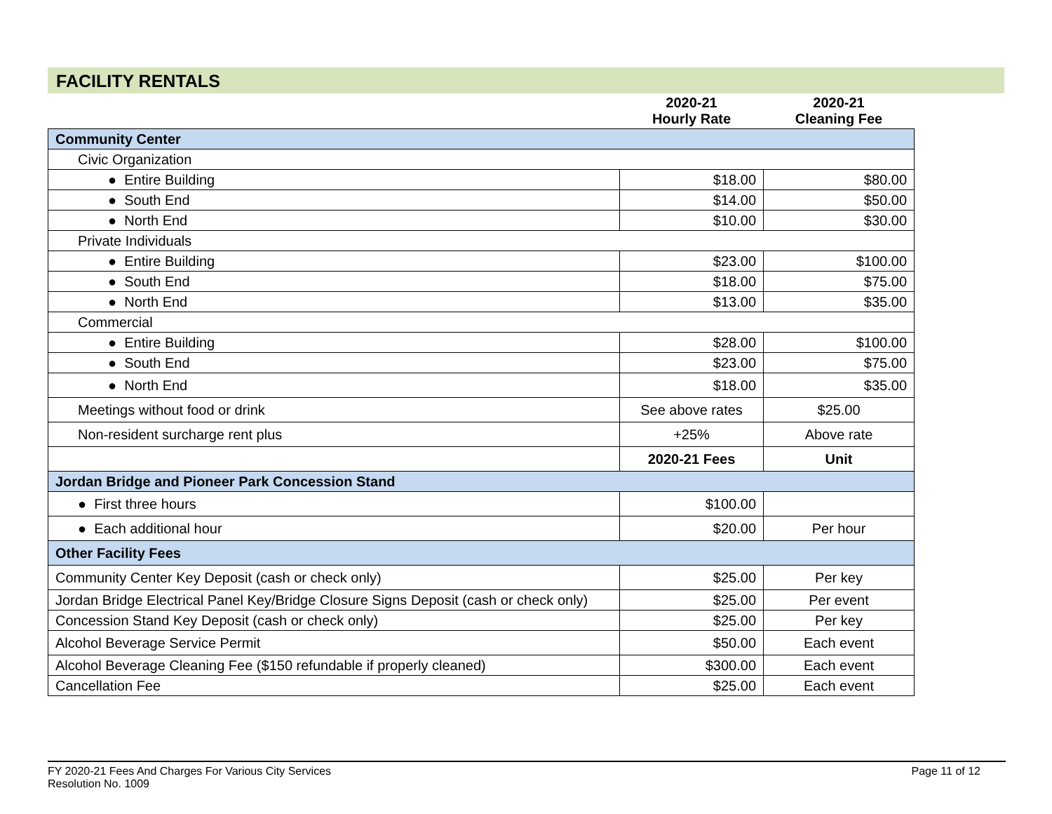FACILITY RENTALS
| | 2020-21 Hourly Rate | 2020-21 Cleaning Fee |
| Community Center | | |
| Civic Organization | | |
| ● Entire Building | $18.00 | $80.00 |
| ● South End | $14.00 | $50.00 |
| ● North End | $10.00 | $30.00 |
| Private Individuals | | |
| ● Entire Building | $23.00 | $100.00 |
| ● South End | $18.00 | $75.00 |
| ● North End | $13.00 | $35.00 |
| Commercial | | |
| ● Entire Building | $28.00 | $100.00 |
| ● South End | $23.00 | $75.00 |
| ● North End | $18.00 | $35.00 |
| Meetings without food or drink | See above rates | $25.00 |
| Non-resident surcharge rent plus | +25% | Above rate |
| | 2020-21 Fees | Unit |
| Jordan Bridge and Pioneer Park Concession Stand | | |
| ● First three hours | $100.00 | |
| ● Each additional hour | $20.00 | Per hour |
| Other Facility Fees | | |
| Community Center Key Deposit (cash or check only) | $25.00 | Per key |
| Jordan Bridge Electrical Panel Key/Bridge Closure Signs Deposit (cash or check only) | $25.00 | Per event |
| Concession Stand Key Deposit (cash or check only) | $25.00 | Per key |
| Alcohol Beverage Service Permit | $50.00 | Each event |
| Alcohol Beverage Cleaning Fee ($150 refundable if properly cleaned) | $300.00 | Each event |
| Cancellation Fee | $25.00 | Each event |
FY 2020-21 Fees And Charges For Various City Services Page 11 of 12
Resolution No. 1009